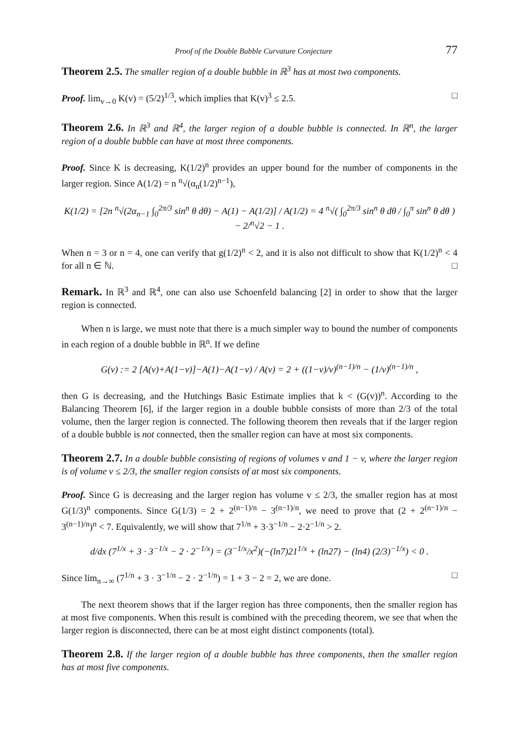Proof of the Double Bubble Curvature Conjecture 77
Theorem 2.5. The smaller region of a double bubble in ℝ<sup>3</sup> has at most two components.
Proof. lim<sub>v→0</sub> K(v) = (5/2)<sup>1/3</sup>, which implies that K(v)<sup>3</sup> ≤ 2.5. □
Theorem 2.6. In ℝ<sup>3</sup> and ℝ<sup>4</sup>, the larger region of a double bubble is connected. In ℝ<sup>n</sup>, the larger region of a double bubble can have at most three components.
Proof. Since K is decreasing, K(1/2)<sup>n</sup> provides an upper bound for the number of components in the larger region. Since A(1/2) = n <sup>n</sup>√(α<sub>n</sub>(1/2)<sup>n−1</sup>),
K(1/2) = [2n <sup>n</sup>√(2α<sub>n−1</sub> ∫<sub>0</sub><sup>2π/3</sup> sin<sup>n</sup> θ dθ) − A(1) − A(1/2)] / A(1/2) = 4 <sup>n</sup>√( ∫<sub>0</sub><sup>2π/3</sup> sin<sup>n</sup> θ dθ / ∫<sub>0</sub><sup>π</sup> sin<sup>n</sup> θ dθ ) − 2/<sup>n</sup>√2 − 1 .
When n = 3 or n = 4, one can verify that g(1/2)<sup>n</sup> < 2, and it is also not difficult to show that K(1/2)<sup>n</sup> < 4 for all n ∈ ℕ. □
Remark. In ℝ<sup>3</sup> and ℝ<sup>4</sup>, one can also use Schoenfeld balancing [2] in order to show that the larger region is connected.
When n is large, we must note that there is a much simpler way to bound the number of components in each region of a double bubble in ℝ<sup>n</sup>. If we define
G(v) := 2 [A(v)+A(1−v)]−A(1)−A(1−v) / A(v) = 2 + ((1−v)/v)<sup>(n−1)/n</sup> − (1/v)<sup>(n−1)/n</sup> ,
then G is decreasing, and the Hutchings Basic Estimate implies that k < (G(v))<sup>n</sup>. According to the Balancing Theorem [6], if the larger region in a double bubble consists of more than 2/3 of the total volume, then the larger region is connected. The following theorem then reveals that if the larger region of a double bubble is not connected, then the smaller region can have at most six components.
Theorem 2.7. In a double bubble consisting of regions of volumes v and 1 − v, where the larger region is of volume v ≤ 2/3, the smaller region consists of at most six components.
Proof. Since G is decreasing and the larger region has volume v ≤ 2/3, the smaller region has at most G(1/3)<sup>n</sup> components. Since G(1/3) = 2 + 2<sup>(n−1)/n</sup> − 3<sup>(n−1)/n</sup>, we need to prove that (2 + 2<sup>(n−1)/n</sup> − 3<sup>(n−1)/n</sup>)<sup>n</sup> < 7. Equivalently, we will show that 7<sup>1/n</sup> + 3·3<sup>−1/n</sup> − 2·2<sup>−1/n</sup> > 2.
d/dx (7<sup>1/x</sup> + 3 · 3<sup>−1/x</sup> − 2 · 2<sup>−1/x</sup>) = (3<sup>−1/x</sup>/x<sup>2</sup>)(−(ln7)21<sup>1/x</sup> + (ln27) − (ln4) (2/3)<sup>−1/x</sup>) < 0 .
Since lim<sub>n→∞</sub> (7<sup>1/n</sup> + 3 · 3<sup>−1/n</sup> − 2 · 2<sup>−1/n</sup>) = 1 + 3 − 2 = 2, we are done. □
The next theorem shows that if the larger region has three components, then the smaller region has at most five components. When this result is combined with the preceding theorem, we see that when the larger region is disconnected, there can be at most eight distinct components (total).
Theorem 2.8. If the larger region of a double bubble has three components, then the smaller region has at most five components.